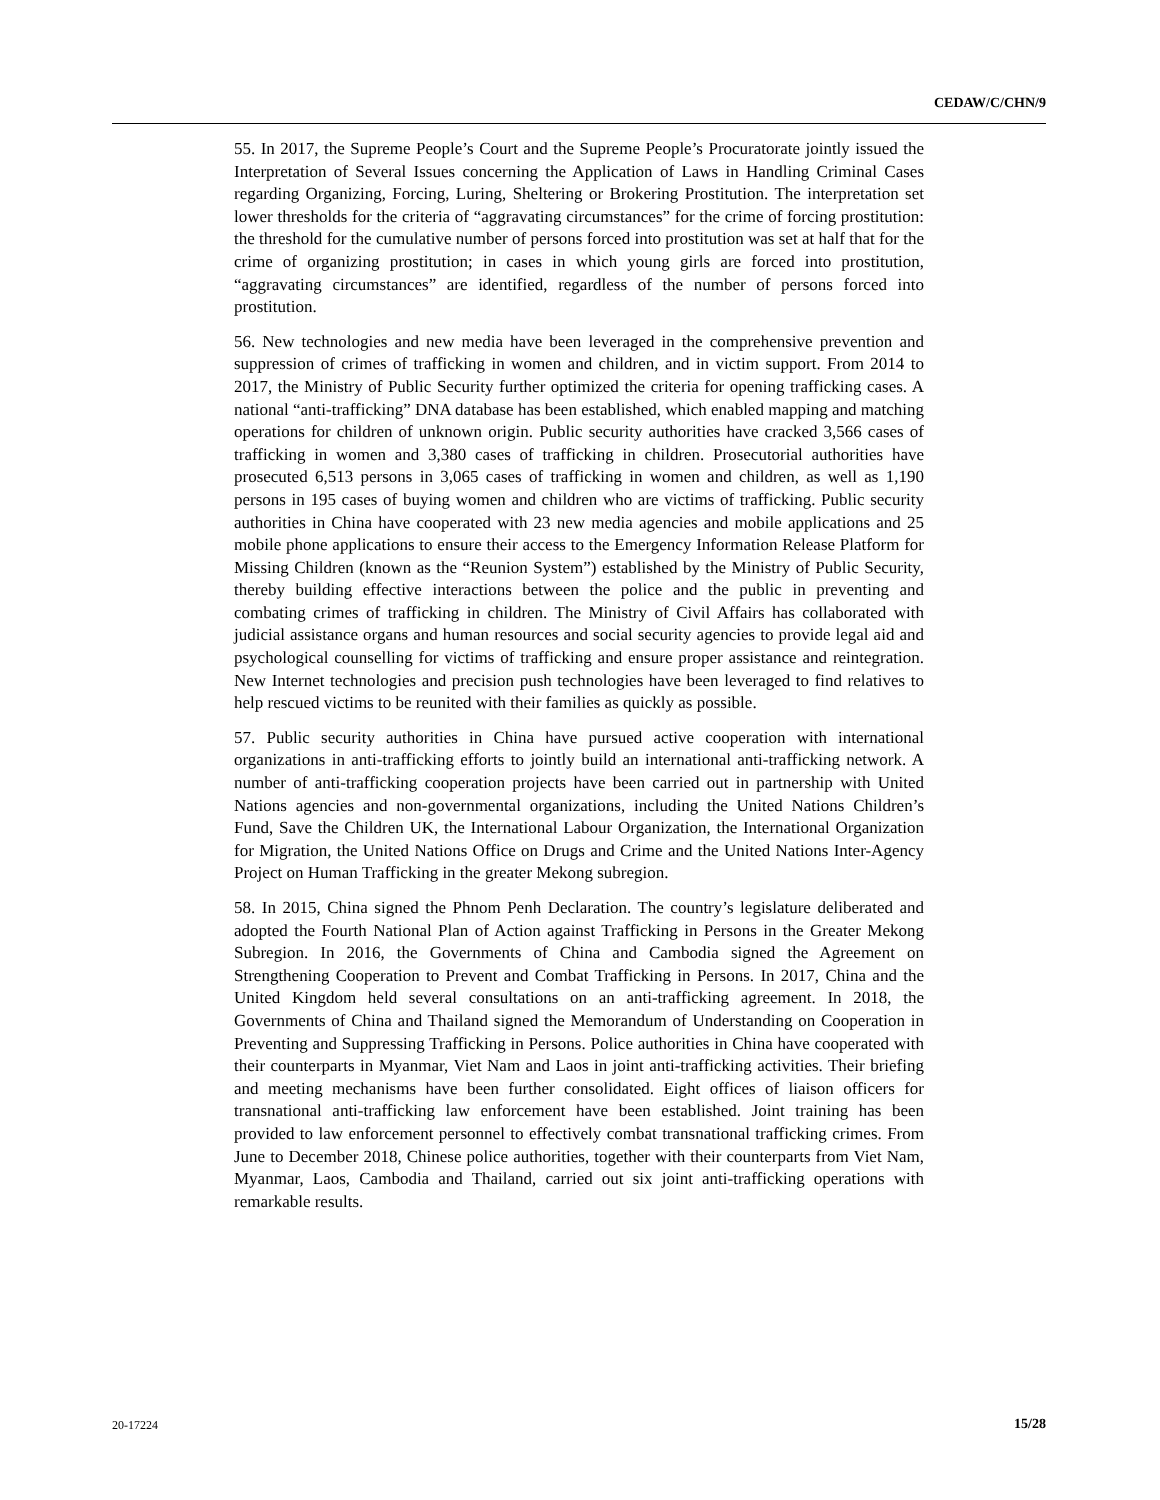CEDAW/C/CHN/9
55. In 2017, the Supreme People’s Court and the Supreme People’s Procuratorate jointly issued the Interpretation of Several Issues concerning the Application of Laws in Handling Criminal Cases regarding Organizing, Forcing, Luring, Sheltering or Brokering Prostitution. The interpretation set lower thresholds for the criteria of “aggravating circumstances” for the crime of forcing prostitution: the threshold for the cumulative number of persons forced into prostitution was set at half that for the crime of organizing prostitution; in cases in which young girls are forced into prostitution, “aggravating circumstances” are identified, regardless of the number of persons forced into prostitution.
56. New technologies and new media have been leveraged in the comprehensive prevention and suppression of crimes of trafficking in women and children, and in victim support. From 2014 to 2017, the Ministry of Public Security further optimized the criteria for opening trafficking cases. A national “anti-trafficking” DNA database has been established, which enabled mapping and matching operations for children of unknown origin. Public security authorities have cracked 3,566 cases of trafficking in women and 3,380 cases of trafficking in children. Prosecutorial authorities have prosecuted 6,513 persons in 3,065 cases of trafficking in women and children, as well as 1,190 persons in 195 cases of buying women and children who are victims of trafficking. Public security authorities in China have cooperated with 23 new media agencies and mobile applications and 25 mobile phone applications to ensure their access to the Emergency Information Release Platform for Missing Children (known as the “Reunion System”) established by the Ministry of Public Security, thereby building effective interactions between the police and the public in preventing and combating crimes of trafficking in children. The Ministry of Civil Affairs has collaborated with judicial assistance organs and human resources and social security agencies to provide legal aid and psychological counselling for victims of trafficking and ensure proper assistance and reintegration. New Internet technologies and precision push technologies have been leveraged to find relatives to help rescued victims to be reunited with their families as quickly as possible.
57. Public security authorities in China have pursued active cooperation with international organizations in anti-trafficking efforts to jointly build an international anti-trafficking network. A number of anti-trafficking cooperation projects have been carried out in partnership with United Nations agencies and non-governmental organizations, including the United Nations Children’s Fund, Save the Children UK, the International Labour Organization, the International Organization for Migration, the United Nations Office on Drugs and Crime and the United Nations Inter-Agency Project on Human Trafficking in the greater Mekong subregion.
58. In 2015, China signed the Phnom Penh Declaration. The country’s legislature deliberated and adopted the Fourth National Plan of Action against Trafficking in Persons in the Greater Mekong Subregion. In 2016, the Governments of China and Cambodia signed the Agreement on Strengthening Cooperation to Prevent and Combat Trafficking in Persons. In 2017, China and the United Kingdom held several consultations on an anti-trafficking agreement. In 2018, the Governments of China and Thailand signed the Memorandum of Understanding on Cooperation in Preventing and Suppressing Trafficking in Persons. Police authorities in China have cooperated with their counterparts in Myanmar, Viet Nam and Laos in joint anti-trafficking activities. Their briefing and meeting mechanisms have been further consolidated. Eight offices of liaison officers for transnational anti-trafficking law enforcement have been established. Joint training has been provided to law enforcement personnel to effectively combat transnational trafficking crimes. From June to December 2018, Chinese police authorities, together with their counterparts from Viet Nam, Myanmar, Laos, Cambodia and Thailand, carried out six joint anti-trafficking operations with remarkable results.
20-17224 15/28